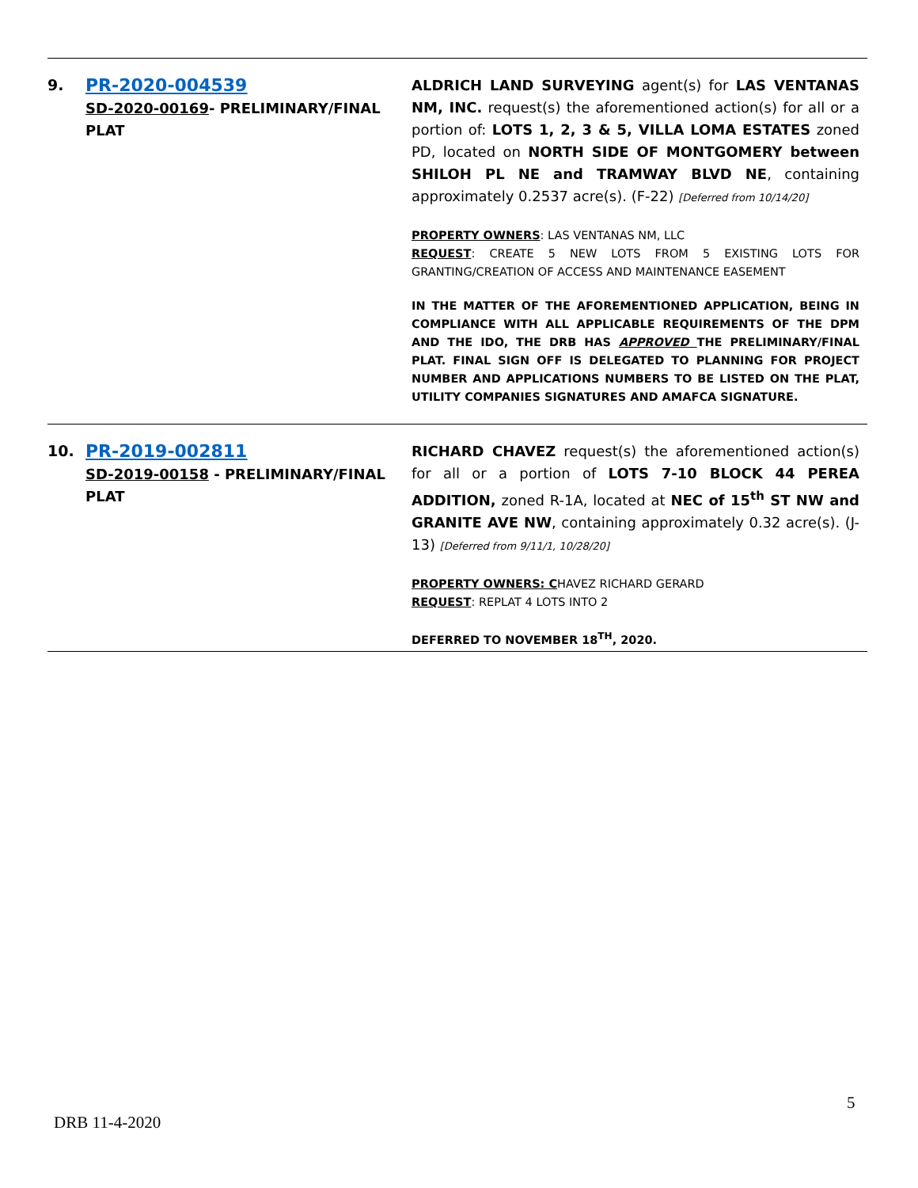| 9. | PR-2020-004539 SD-2020-00169 - PRELIMINARY/FINAL PLAT | ALDRICH LAND SURVEYING agent(s) for LAS VENTANAS NM, INC. request(s) the aforementioned action(s) for all or a portion of: LOTS 1, 2, 3 & 5, VILLA LOMA ESTATES zoned PD, located on NORTH SIDE OF MONTGOMERY between SHILOH PL NE and TRAMWAY BLVD NE , containing approximately 0.2537 acre(s). (F-22) [Deferred from 10/14/20] PROPERTY OWNERS : LAS VENTANAS NM, LLC REQUEST : CREATE 5 NEW LOTS FROM 5 EXISTING LOTS FOR GRANTING/CREATION OF ACCESS AND MAINTENANCE EASEMENT IN THE MATTER OF THE AFOREMENTIONED APPLICATION, BEING IN COMPLIANCE WITH ALL APPLICABLE REQUIREMENTS OF THE DPM AND THE IDO, THE DRB HAS APPROVED THE PRELIMINARY/FINAL PLAT. FINAL SIGN OFF IS DELEGATED TO PLANNING FOR PROJECT NUMBER AND APPLICATIONS NUMBERS TO BE LISTED ON THE PLAT, UTILITY COMPANIES SIGNATURES AND AMAFCA SIGNATURE. |
| 10. | PR-2019-002811 SD-2019-00158 - PRELIMINARY/FINAL PLAT | RICHARD CHAVEZ request(s) the aforementioned action(s) for all or a portion of LOTS 7-10 BLOCK 44 PEREA ADDITION, zoned R-1A, located at NEC of 15<sup>th</sup> ST NW and GRANITE AVE NW , containing approximately 0.32 acre(s). (J-13) [Deferred from 9/11/1, 10/28/20] PROPERTY OWNERS: C HAVEZ RICHARD GERARD REQUEST : REPLAT 4 LOTS INTO 2 DEFERRED TO NOVEMBER 18<sup>TH</sup>, 2020. |
5
DRB 11-4-2020